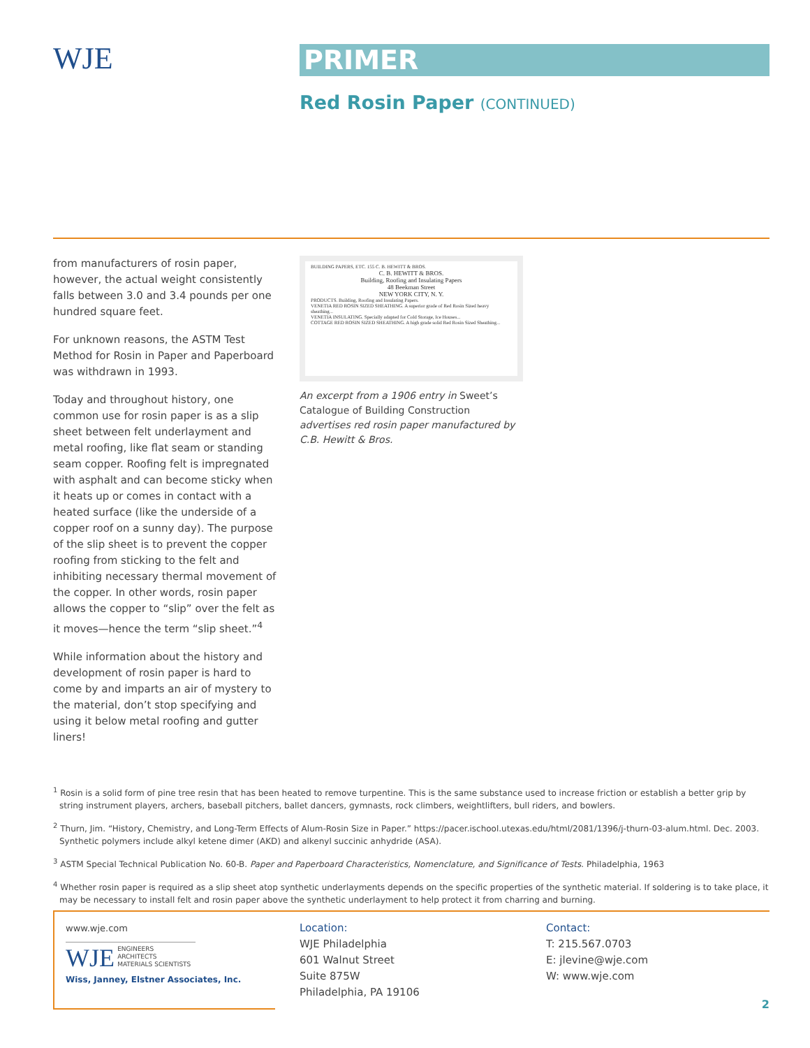WJE
PRIMER
Red Rosin Paper (CONTINUED)
from manufacturers of rosin paper, however, the actual weight consistently falls between 3.0 and 3.4 pounds per one hundred square feet.
For unknown reasons, the ASTM Test Method for Rosin in Paper and Paperboard was withdrawn in 1993.
Today and throughout history, one common use for rosin paper is as a slip sheet between felt underlayment and metal roofing, like flat seam or standing seam copper. Roofing felt is impregnated with asphalt and can become sticky when it heats up or comes in contact with a heated surface (like the underside of a copper roof on a sunny day). The purpose of the slip sheet is to prevent the copper roofing from sticking to the felt and inhibiting necessary thermal movement of the copper. In other words, rosin paper allows the copper to “slip” over the felt as it moves—hence the term “slip sheet.”<sup>4</sup>
While information about the history and development of rosin paper is hard to come by and imparts an air of mystery to the material, don’t stop specifying and using it below metal roofing and gutter liners!
BUILDING PAPERS, ETC. 155 C. B. HEWITT & BROS.
C. B. HEWITT & BROS.
Building, Roofing and Insulating Papers
48 Beekman Street
NEW YORK CITY, N. Y.PRODUCTS. Building, Roofing and Insulating Papers.
VENETIA RED ROSIN SIZED SHEATHING. A superior grade of Red Rosin Sized heavy sheathing...
VENETIA INSULATING. Specially adapted for Cold Storage, Ice Houses...
COTTAGE RED ROSIN SIZED SHEATHING. A high grade solid Red Rosin Sized Sheathing...
An excerpt from a 1906 entry in Sweet’s Catalogue of Building Construction advertises red rosin paper manufactured by C.B. Hewitt & Bros.
<sup>1</sup> Rosin is a solid form of pine tree resin that has been heated to remove turpentine. This is the same substance used to increase friction or establish a better grip by string instrument players, archers, baseball pitchers, ballet dancers, gymnasts, rock climbers, weightlifters, bull riders, and bowlers.
<sup>2</sup> Thurn, Jim. “History, Chemistry, and Long-Term Effects of Alum-Rosin Size in Paper.” https://pacer.ischool.utexas.edu/html/2081/1396/j-thurn-03-alum.html. Dec. 2003. Synthetic polymers include alkyl ketene dimer (AKD) and alkenyl succinic anhydride (ASA).
<sup>3</sup> ASTM Special Technical Publication No. 60-B. Paper and Paperboard Characteristics, Nomenclature, and Significance of Tests. Philadelphia, 1963
<sup>4</sup> Whether rosin paper is required as a slip sheet atop synthetic underlayments depends on the specific properties of the synthetic material. If soldering is to take place, it may be necessary to install felt and rosin paper above the synthetic underlayment to help protect it from charring and burning.
www.wje.com
WJE ENGINEERS
ARCHITECTS
MATERIALS SCIENTISTS
Wiss, Janney, Elstner Associates, Inc.
Location:
WJE Philadelphia
601 Walnut Street
Suite 875W
Philadelphia, PA 19106
Contact:
T: 215.567.0703
E: jlevine@wje.com
W: www.wje.com
2